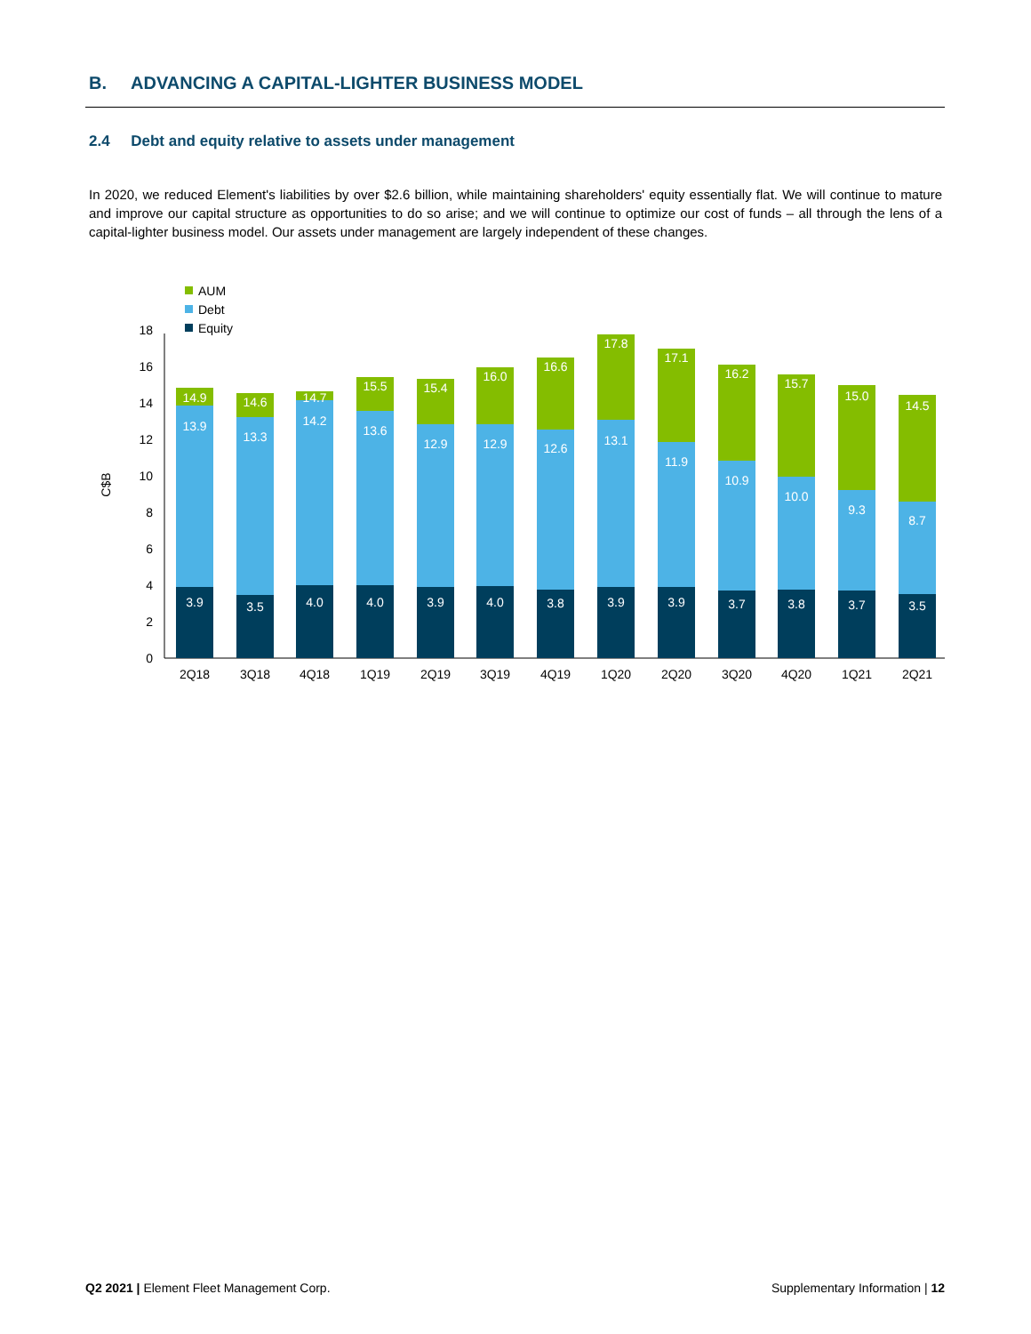B. ADVANCING A CAPITAL-LIGHTER BUSINESS MODEL
2.4 Debt and equity relative to assets under management
In 2020, we reduced Element's liabilities by over $2.6 billion, while maintaining shareholders' equity essentially flat. We will continue to mature and improve our capital structure as opportunities to do so arise; and we will continue to optimize our cost of funds – all through the lens of a capital-lighter business model. Our assets under management are largely independent of these changes.
AUM
Debt
Equity
C$B
0
2
4
6
8
10
12
14
16
18
14.9
13.9
3.9
2Q18
14.6
13.3
3.5
3Q18
14.7
14.2
4.0
4Q18
15.5
13.6
4.0
1Q19
15.4
12.9
3.9
2Q19
16.0
12.9
4.0
3Q19
16.6
12.6
3.8
4Q19
17.8
13.1
3.9
1Q20
17.1
11.9
3.9
2Q20
16.2
10.9
3.7
3Q20
15.7
10.0
3.8
4Q20
15.0
9.3
3.7
1Q21
14.5
8.7
3.5
2Q21
Q2 2021 | Element Fleet Management Corp.
Supplementary Information | 12